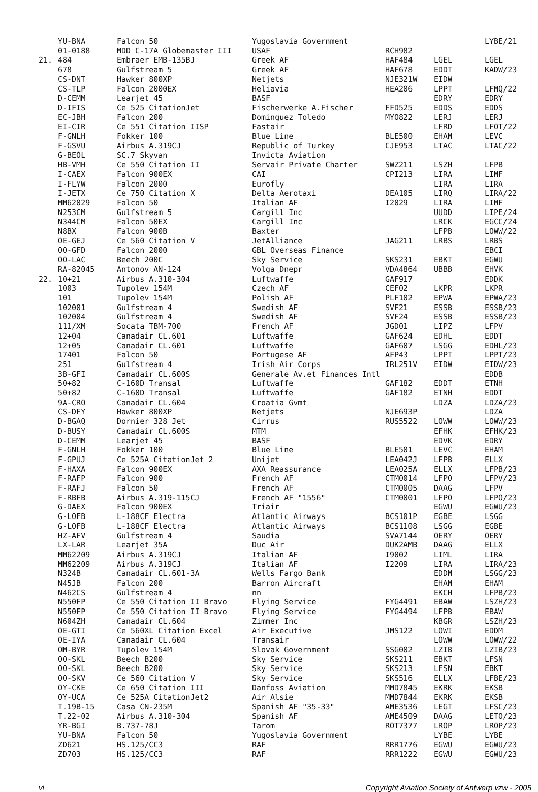| | YU-BNA | Falcon 50 | Yugoslavia Government | | | LYBE/21 |
| | 01-0188 | MDD C-17A Globemaster III | USAF | RCH982 | | |
| 21. | 484 | Embraer EMB-135BJ | Greek AF | HAF484 | LGEL | LGEL |
| | 678 | Gulfstream 5 | Greek AF | HAF678 | EDDT | KADW/23 |
| | CS-DNT | Hawker 800XP | Netjets | NJE321W | EIDW | |
| | CS-TLP | Falcon 2000EX | Heliavia | HEA206 | LPPT | LFMQ/22 |
| | D-CEMM | Learjet 45 | BASF | | EDRY | EDRY |
| | D-IFIS | Ce 525 CitationJet | Fischerwerke A.Fischer | FFD525 | EDDS | EDDS |
| | EC-JBH | Falcon 200 | Dominguez Toledo | MYO822 | LERJ | LERJ |
| | EI-CIR | Ce 551 Citation IISP | Fastair | | LFRD | LFOT/22 |
| | F-GNLH | Fokker 100 | Blue Line | BLE500 | EHAM | LEVC |
| | F-GSVU | Airbus A.319CJ | Republic of Turkey | CJE953 | LTAC | LTAC/22 |
| | G-BEOL | SC.7 Skyvan | Invicta Aviation | | | |
| | HB-VMH | Ce 550 Citation II | Servair Private Charter | SWZ211 | LSZH | LFPB |
| | I-CAEX | Falcon 900EX | CAI | CPI213 | LIRA | LIMF |
| | I-FLYW | Falcon 2000 | Eurofly | | LIRA | LIRA |
| | I-JETX | Ce 750 Citation X | Delta Aerotaxi | DEA105 | LIRQ | LIRA/22 |
| | MM62029 | Falcon 50 | Italian AF | I2029 | LIRA | LIMF |
| | N253CM | Gulfstream 5 | Cargill Inc | | UUDD | LIPE/24 |
| | N344CM | Falcon 50EX | Cargill Inc | | LRCK | EGCC/24 |
| | N8BX | Falcon 900B | Baxter | | LFPB | LOWW/22 |
| | OE-GEJ | Ce 560 Citation V | JetAlliance | JAG211 | LRBS | LRBS |
| | OO-GFD | Falcon 2000 | GBL Overseas Finance | | | EBCI |
| | OO-LAC | Beech 200C | Sky Service | SKS231 | EBKT | EGWU |
| | RA-82045 | Antonov AN-124 | Volga Dnepr | VDA4864 | UBBB | EHVK |
| 22. | 10+21 | Airbus A.310-304 | Luftwaffe | GAF917 | | EDDK |
| | 1003 | Tupolev 154M | Czech AF | CEF02 | LKPR | LKPR |
| | 101 | Tupolev 154M | Polish AF | PLF102 | EPWA | EPWA/23 |
| | 102001 | Gulfstream 4 | Swedish AF | SVF21 | ESSB | ESSB/23 |
| | 102004 | Gulfstream 4 | Swedish AF | SVF24 | ESSB | ESSB/23 |
| | 111/XM | Socata TBM-700 | French AF | JGD01 | LIPZ | LFPV |
| | 12+04 | Canadair CL.601 | Luftwaffe | GAF624 | EDHL | EDDT |
| | 12+05 | Canadair CL.601 | Luftwaffe | GAF607 | LSGG | EDHL/23 |
| | 17401 | Falcon 50 | Portugese AF | AFP43 | LPPT | LPPT/23 |
| | 251 | Gulfstream 4 | Irish Air Corps | IRL251V | EIDW | EIDW/23 |
| | 3B-GFI | Canadair CL.600S | Generale Av.et Finances Intl | | | EDDB |
| | 50+82 | C-160D Transal | Luftwaffe | GAF182 | EDDT | ETNH |
| | 50+82 | C-160D Transal | Luftwaffe | GAF182 | ETNH | EDDT |
| | 9A-CRO | Canadair CL.604 | Croatia Gvmt | | LDZA | LDZA/23 |
| | CS-DFY | Hawker 800XP | Netjets | NJE693P | | LDZA |
| | D-BGAQ | Dornier 328 Jet | Cirrus | RUS5522 | LOWW | LOWW/23 |
| | D-BUSY | Canadair CL.600S | MTM | | EFHK | EFHK/23 |
| | D-CEMM | Learjet 45 | BASF | | EDVK | EDRY |
| | F-GNLH | Fokker 100 | Blue Line | BLE501 | LEVC | EHAM |
| | F-GPUJ | Ce 525A CitationJet 2 | Unijet | LEA042J | LFPB | ELLX |
| | F-HAXA | Falcon 900EX | AXA Reassurance | LEA025A | ELLX | LFPB/23 |
| | F-RAFP | Falcon 900 | French AF | CTM0014 | LFPO | LFPV/23 |
| | F-RAFJ | Falcon 50 | French AF | CTM0005 | DAAG | LFPV |
| | F-RBFB | Airbus A.319-115CJ | French AF "1556" | CTM0001 | LFPO | LFPO/23 |
| | G-DAEX | Falcon 900EX | Triair | | EGWU | EGWU/23 |
| | G-LOFB | L-188CF Electra | Atlantic Airways | BCS101P | EGBE | LSGG |
| | G-LOFB | L-188CF Electra | Atlantic Airways | BCS1108 | LSGG | EGBE |
| | HZ-AFV | Gulfstream 4 | Saudia | SVA7144 | OERY | OERY |
| | LX-LAR | Learjet 35A | Duc Air | DUK2AMB | DAAG | ELLX |
| | MM62209 | Airbus A.319CJ | Italian AF | I9002 | LIML | LIRA |
| | MM62209 | Airbus A.319CJ | Italian AF | I2209 | LIRA | LIRA/23 |
| | N324B | Canadair CL.601-3A | Wells Fargo Bank | | EDDM | LSGG/23 |
| | N45JB | Falcon 200 | Barron Aircraft | | EHAM | EHAM |
| | N462CS | Gulfstream 4 | nn | | EKCH | LFPB/23 |
| | N550FP | Ce 550 Citation II Bravo | Flying Service | FYG4491 | EBAW | LSZH/23 |
| | N550FP | Ce 550 Citation II Bravo | Flying Service | FYG4494 | LFPB | EBAW |
| | N604ZH | Canadair CL.604 | Zimmer Inc | | KBGR | LSZH/23 |
| | OE-GTI | Ce 560XL Citation Excel | Air Executive | JMS122 | LOWI | EDDM |
| | OE-IYA | Canadair CL.604 | Transair | | LOWW | LOWW/22 |
| | OM-BYR | Tupolev 154M | Slovak Government | SSG002 | LZIB | LZIB/23 |
| | OO-SKL | Beech B200 | Sky Service | SKS211 | EBKT | LFSN |
| | OO-SKL | Beech B200 | Sky Service | SKS213 | LFSN | EBKT |
| | OO-SKV | Ce 560 Citation V | Sky Service | SKS516 | ELLX | LFBE/23 |
| | OY-CKE | Ce 650 Citation III | Danfoss Aviation | MMD7845 | EKRK | EKSB |
| | OY-UCA | Ce 525A CitationJet2 | Air Alsie | MMD7844 | EKRK | EKSB |
| | T.19B-15 | Casa CN-235M | Spanish AF "35-33" | AME3536 | LEGT | LFSC/23 |
| | T.22-02 | Airbus A.310-304 | Spanish AF | AME4509 | DAAG | LETO/23 |
| | YR-BGI | B.737-78J | Tarom | ROT7377 | LROP | LROP/23 |
| | YU-BNA | Falcon 50 | Yugoslavia Government | | LYBE | LYBE |
| | ZD621 | HS.125/CC3 | RAF | RRR1776 | EGWU | EGWU/23 |
| | ZD703 | HS.125/CC3 | RAF | RRR1222 | EGWU | EGWU/23 |
vi Copyright Aviation Society of Antwerp vzw - 2005